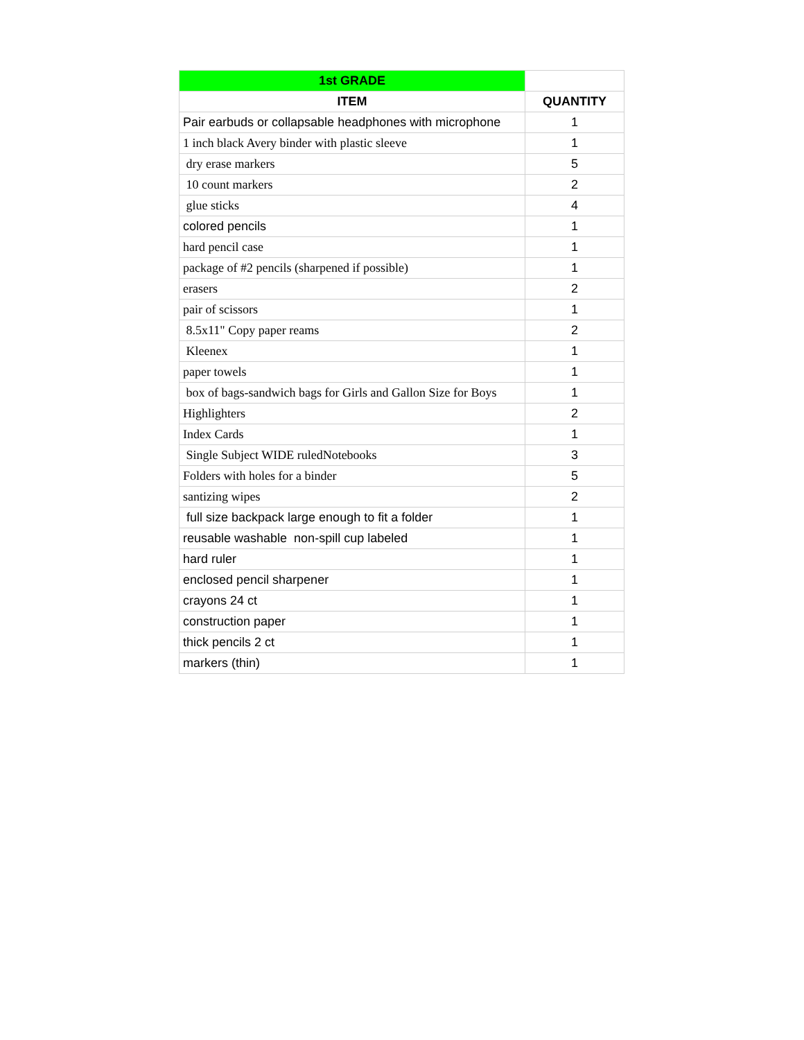| 1st GRADE | |
| --- | --- |
| ITEM | QUANTITY |
| Pair earbuds or collapsable headphones with microphone | 1 |
| 1 inch black Avery binder with plastic sleeve | 1 |
| dry erase markers | 5 |
| 10 count markers | 2 |
| glue sticks | 4 |
| colored pencils | 1 |
| hard pencil case | 1 |
| package of #2 pencils (sharpened if possible) | 1 |
| erasers | 2 |
| pair of scissors | 1 |
| 8.5x11" Copy paper reams | 2 |
| Kleenex | 1 |
| paper towels | 1 |
| box of bags-sandwich bags for Girls and Gallon Size for Boys | 1 |
| Highlighters | 2 |
| Index Cards | 1 |
| Single Subject WIDE ruledNotebooks | 3 |
| Folders with holes for a binder | 5 |
| santizing wipes | 2 |
| full size backpack large enough to fit a folder | 1 |
| reusable washable non-spill cup labeled | 1 |
| hard ruler | 1 |
| enclosed pencil sharpener | 1 |
| crayons 24 ct | 1 |
| construction paper | 1 |
| thick pencils 2 ct | 1 |
| markers (thin) | 1 |